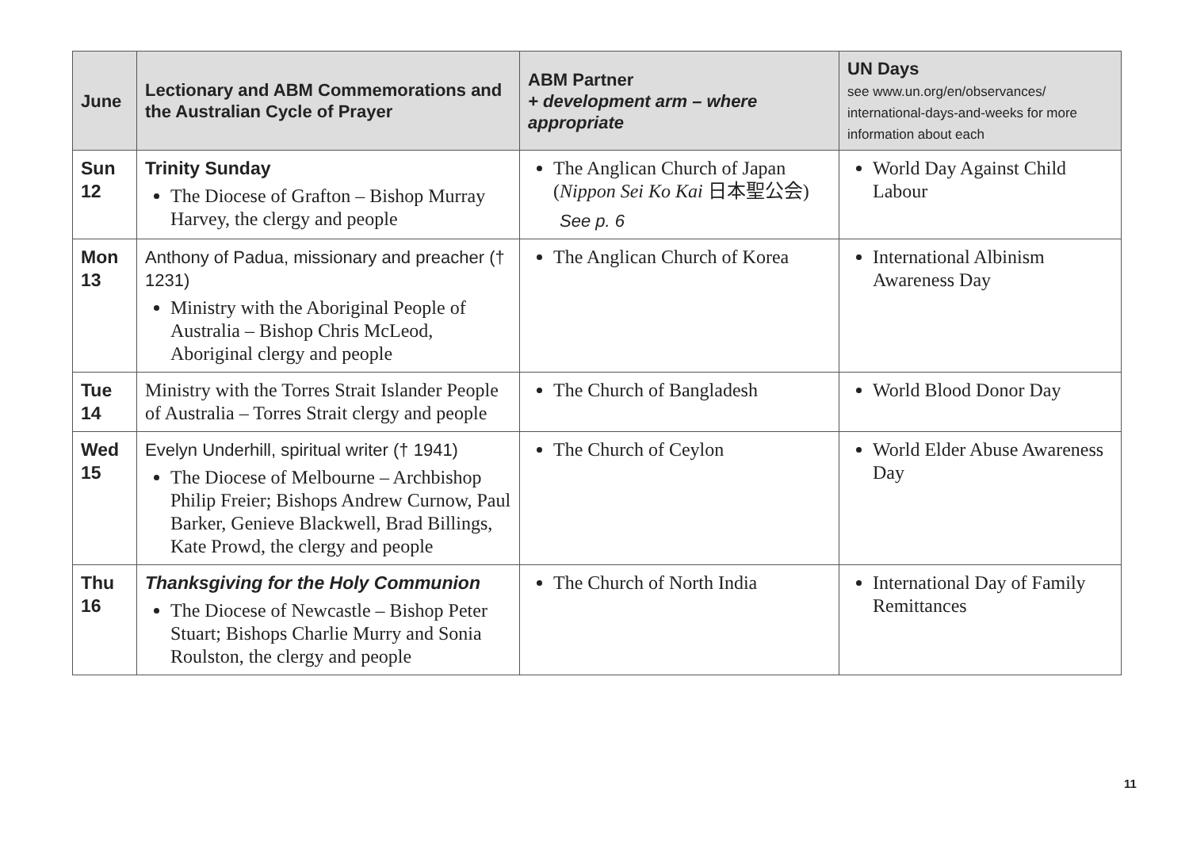| June | Lectionary and ABM Commemorations and the Australian Cycle of Prayer | ABM Partner + development arm – where appropriate | UN Days see www.un.org/en/observances/ international-days-and-weeks for more information about each |
| --- | --- | --- | --- |
| Sun 12 | Trinity Sunday The Diocese of Grafton – Bishop Murray Harvey, the clergy and people | The Anglican Church of Japan ( Nippon Sei Ko Kai 日本聖公会) See p. 6 | World Day Against Child Labour |
| Mon 13 | Anthony of Padua, missionary and preacher († 1231) Ministry with the Aboriginal People of Australia – Bishop Chris McLeod, Aboriginal clergy and people | The Anglican Church of Korea | International Albinism Awareness Day |
| Tue 14 | Ministry with the Torres Strait Islander People of Australia – Torres Strait clergy and people | The Church of Bangladesh | World Blood Donor Day |
| Wed 15 | Evelyn Underhill, spiritual writer († 1941) The Diocese of Melbourne – Archbishop Philip Freier; Bishops Andrew Curnow, Paul Barker, Genieve Blackwell, Brad Billings, Kate Prowd, the clergy and people | The Church of Ceylon | World Elder Abuse Awareness Day |
| Thu 16 | Thanksgiving for the Holy Communion The Diocese of Newcastle – Bishop Peter Stuart; Bishops Charlie Murry and Sonia Roulston, the clergy and people | The Church of North India | International Day of Family Remittances |
11